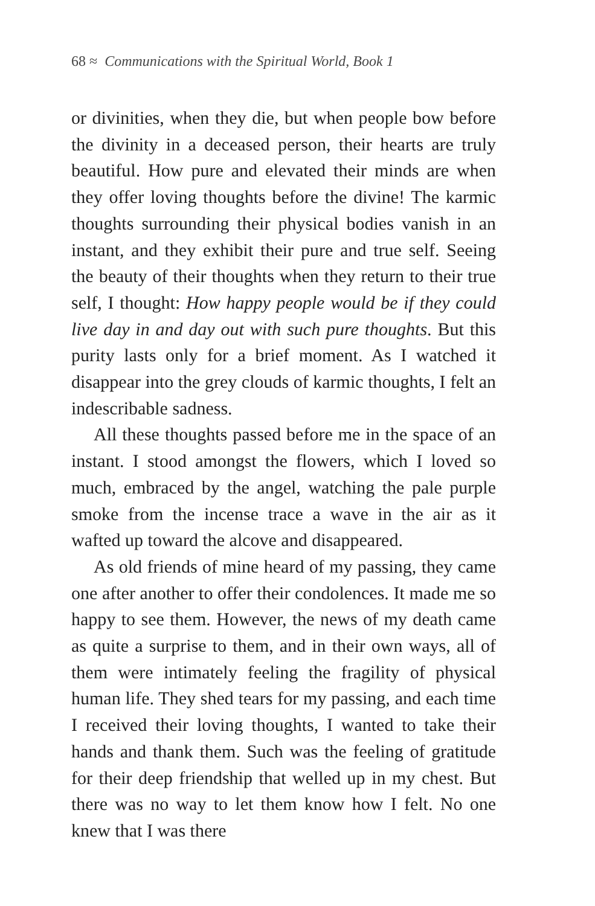68 ≈ Communications with the Spiritual World, Book 1
or divinities, when they die, but when people bow before the divinity in a deceased person, their hearts are truly beautiful. How pure and elevated their minds are when they offer loving thoughts before the divine! The karmic thoughts surrounding their physical bodies vanish in an instant, and they exhibit their pure and true self. Seeing the beauty of their thoughts when they return to their true self, I thought: How happy people would be if they could live day in and day out with such pure thoughts. But this purity lasts only for a brief moment. As I watched it disappear into the grey clouds of karmic thoughts, I felt an indescribable sadness.
All these thoughts passed before me in the space of an instant. I stood amongst the flowers, which I loved so much, embraced by the angel, watching the pale purple smoke from the incense trace a wave in the air as it wafted up toward the alcove and disappeared.
As old friends of mine heard of my passing, they came one after another to offer their condolences. It made me so happy to see them. However, the news of my death came as quite a surprise to them, and in their own ways, all of them were intimately feeling the fragility of physical human life. They shed tears for my passing, and each time I received their loving thoughts, I wanted to take their hands and thank them. Such was the feeling of gratitude for their deep friendship that welled up in my chest. But there was no way to let them know how I felt. No one knew that I was there